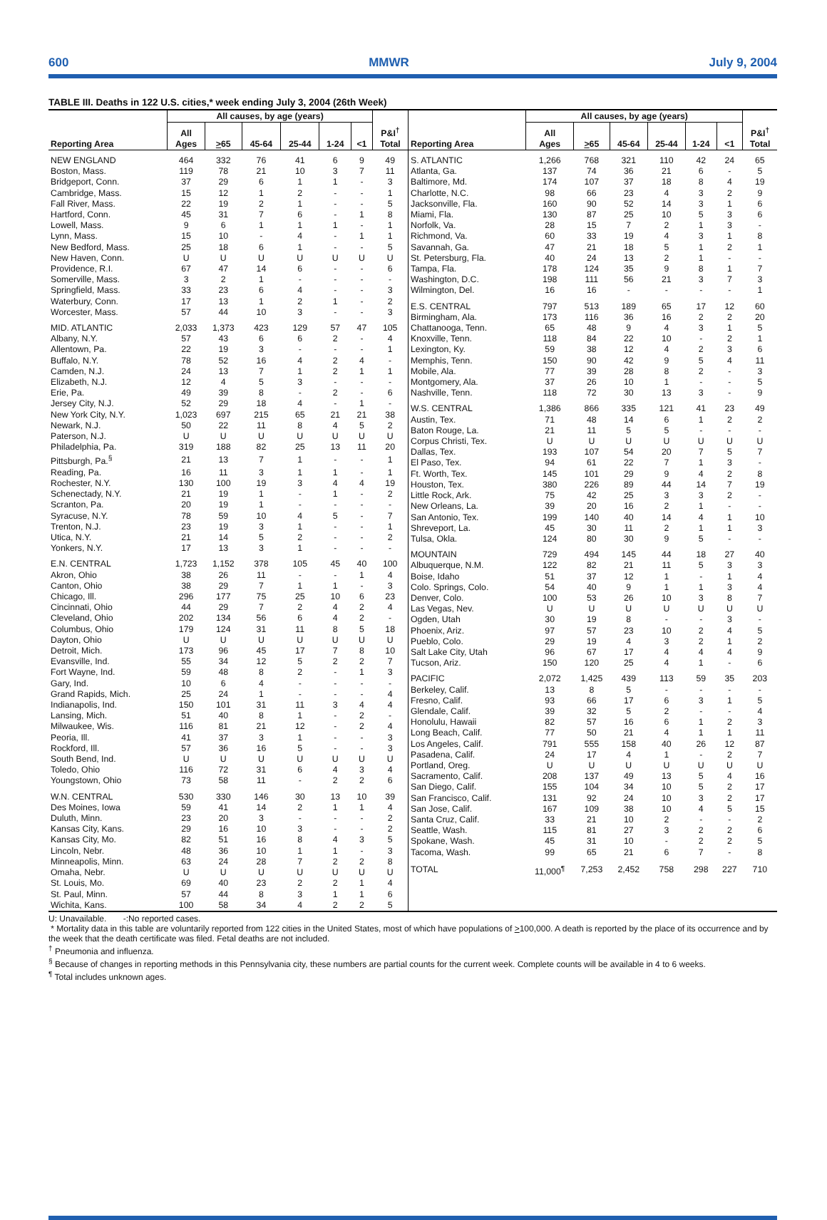600 MMWR July 9, 2004
TABLE III. Deaths in 122 U.S. cities,* week ending July 3, 2004 (26th Week)
| | All causes, by age (years) | | | | | | |
| --- | --- | --- | --- | --- | --- | --- | --- |
| Reporting Area | All Ages | > 65 | 45-64 | 25-44 | 1-24 | <1 | P&I<sup>†</sup> Total |
| NEW ENGLAND | 464 | 332 | 76 | 41 | 6 | 9 | 49 |
| Boston, Mass. | 119 | 78 | 21 | 10 | 3 | 7 | 11 |
| Bridgeport, Conn. | 37 | 29 | 6 | 1 | 1 | - | 3 |
| Cambridge, Mass. | 15 | 12 | 1 | 2 | - | - | 1 |
| Fall River, Mass. | 22 | 19 | 2 | 1 | - | - | 5 |
| Hartford, Conn. | 45 | 31 | 7 | 6 | - | 1 | 8 |
| Lowell, Mass. | 9 | 6 | 1 | 1 | 1 | - | 1 |
| Lynn, Mass. | 15 | 10 | - | 4 | - | 1 | 1 |
| New Bedford, Mass. | 25 | 18 | 6 | 1 | - | - | 5 |
| New Haven, Conn. | U | U | U | U | U | U | U |
| Providence, R.I. | 67 | 47 | 14 | 6 | - | - | 6 |
| Somerville, Mass. | 3 | 2 | 1 | - | - | - | - |
| Springfield, Mass. | 33 | 23 | 6 | 4 | - | - | 3 |
| Waterbury, Conn. | 17 | 13 | 1 | 2 | 1 | - | 2 |
| Worcester, Mass. | 57 | 44 | 10 | 3 | - | - | 3 |
| MID. ATLANTIC | 2,033 | 1,373 | 423 | 129 | 57 | 47 | 105 |
| Albany, N.Y. | 57 | 43 | 6 | 6 | 2 | - | 4 |
| Allentown, Pa. | 22 | 19 | 3 | - | - | - | 1 |
| Buffalo, N.Y. | 78 | 52 | 16 | 4 | 2 | 4 | - |
| Camden, N.J. | 24 | 13 | 7 | 1 | 2 | 1 | 1 |
| Elizabeth, N.J. | 12 | 4 | 5 | 3 | - | - | - |
| Erie, Pa. | 49 | 39 | 8 | - | 2 | - | 6 |
| Jersey City, N.J. | 52 | 29 | 18 | 4 | - | 1 | - |
| New York City, N.Y. | 1,023 | 697 | 215 | 65 | 21 | 21 | 38 |
| Newark, N.J. | 50 | 22 | 11 | 8 | 4 | 5 | 2 |
| Paterson, N.J. | U | U | U | U | U | U | U |
| Philadelphia, Pa. | 319 | 188 | 82 | 25 | 13 | 11 | 20 |
| Pittsburgh, Pa.<sup>§</sup> | 21 | 13 | 7 | 1 | - | - | 1 |
| Reading, Pa. | 16 | 11 | 3 | 1 | 1 | - | 1 |
| Rochester, N.Y. | 130 | 100 | 19 | 3 | 4 | 4 | 19 |
| Schenectady, N.Y. | 21 | 19 | 1 | - | 1 | - | 2 |
| Scranton, Pa. | 20 | 19 | 1 | - | - | - | - |
| Syracuse, N.Y. | 78 | 59 | 10 | 4 | 5 | - | 7 |
| Trenton, N.J. | 23 | 19 | 3 | 1 | - | - | 1 |
| Utica, N.Y. | 21 | 14 | 5 | 2 | - | - | 2 |
| Yonkers, N.Y. | 17 | 13 | 3 | 1 | - | - | - |
| E.N. CENTRAL | 1,723 | 1,152 | 378 | 105 | 45 | 40 | 100 |
| Akron, Ohio | 38 | 26 | 11 | - | - | 1 | 4 |
| Canton, Ohio | 38 | 29 | 7 | 1 | 1 | - | 3 |
| Chicago, Ill. | 296 | 177 | 75 | 25 | 10 | 6 | 23 |
| Cincinnati, Ohio | 44 | 29 | 7 | 2 | 4 | 2 | 4 |
| Cleveland, Ohio | 202 | 134 | 56 | 6 | 4 | 2 | - |
| Columbus, Ohio | 179 | 124 | 31 | 11 | 8 | 5 | 18 |
| Dayton, Ohio | U | U | U | U | U | U | U |
| Detroit, Mich. | 173 | 96 | 45 | 17 | 7 | 8 | 10 |
| Evansville, Ind. | 55 | 34 | 12 | 5 | 2 | 2 | 7 |
| Fort Wayne, Ind. | 59 | 48 | 8 | 2 | - | 1 | 3 |
| Gary, Ind. | 10 | 6 | 4 | - | - | - | - |
| Grand Rapids, Mich. | 25 | 24 | 1 | - | - | - | 4 |
| Indianapolis, Ind. | 150 | 101 | 31 | 11 | 3 | 4 | 4 |
| Lansing, Mich. | 51 | 40 | 8 | 1 | - | 2 | - |
| Milwaukee, Wis. | 116 | 81 | 21 | 12 | - | 2 | 4 |
| Peoria, Ill. | 41 | 37 | 3 | 1 | - | - | 3 |
| Rockford, Ill. | 57 | 36 | 16 | 5 | - | - | 3 |
| South Bend, Ind. | U | U | U | U | U | U | U |
| Toledo, Ohio | 116 | 72 | 31 | 6 | 4 | 3 | 4 |
| Youngstown, Ohio | 73 | 58 | 11 | - | 2 | 2 | 6 |
| W.N. CENTRAL | 530 | 330 | 146 | 30 | 13 | 10 | 39 |
| Des Moines, Iowa | 59 | 41 | 14 | 2 | 1 | 1 | 4 |
| Duluth, Minn. | 23 | 20 | 3 | - | - | - | 2 |
| Kansas City, Kans. | 29 | 16 | 10 | 3 | - | - | 2 |
| Kansas City, Mo. | 82 | 51 | 16 | 8 | 4 | 3 | 5 |
| Lincoln, Nebr. | 48 | 36 | 10 | 1 | 1 | - | 3 |
| Minneapolis, Minn. | 63 | 24 | 28 | 7 | 2 | 2 | 8 |
| Omaha, Nebr. | U | U | U | U | U | U | U |
| St. Louis, Mo. | 69 | 40 | 23 | 2 | 2 | 1 | 4 |
| St. Paul, Minn. | 57 | 44 | 8 | 3 | 1 | 1 | 6 |
| Wichita, Kans. | 100 | 58 | 34 | 4 | 2 | 2 | 5 |
| | All causes, by age (years) | | | | | | |
| --- | --- | --- | --- | --- | --- | --- | --- |
| Reporting Area | All Ages | > 65 | 45-64 | 25-44 | 1-24 | <1 | P&I<sup>†</sup> Total |
| S. ATLANTIC | 1,266 | 768 | 321 | 110 | 42 | 24 | 65 |
| Atlanta, Ga. | 137 | 74 | 36 | 21 | 6 | - | 5 |
| Baltimore, Md. | 174 | 107 | 37 | 18 | 8 | 4 | 19 |
| Charlotte, N.C. | 98 | 66 | 23 | 4 | 3 | 2 | 9 |
| Jacksonville, Fla. | 160 | 90 | 52 | 14 | 3 | 1 | 6 |
| Miami, Fla. | 130 | 87 | 25 | 10 | 5 | 3 | 6 |
| Norfolk, Va. | 28 | 15 | 7 | 2 | 1 | 3 | - |
| Richmond, Va. | 60 | 33 | 19 | 4 | 3 | 1 | 8 |
| Savannah, Ga. | 47 | 21 | 18 | 5 | 1 | 2 | 1 |
| St. Petersburg, Fla. | 40 | 24 | 13 | 2 | 1 | - | - |
| Tampa, Fla. | 178 | 124 | 35 | 9 | 8 | 1 | 7 |
| Washington, D.C. | 198 | 111 | 56 | 21 | 3 | 7 | 3 |
| Wilmington, Del. | 16 | 16 | - | - | - | - | 1 |
| E.S. CENTRAL | 797 | 513 | 189 | 65 | 17 | 12 | 60 |
| Birmingham, Ala. | 173 | 116 | 36 | 16 | 2 | 2 | 20 |
| Chattanooga, Tenn. | 65 | 48 | 9 | 4 | 3 | 1 | 5 |
| Knoxville, Tenn. | 118 | 84 | 22 | 10 | - | 2 | 1 |
| Lexington, Ky. | 59 | 38 | 12 | 4 | 2 | 3 | 6 |
| Memphis, Tenn. | 150 | 90 | 42 | 9 | 5 | 4 | 11 |
| Mobile, Ala. | 77 | 39 | 28 | 8 | 2 | - | 3 |
| Montgomery, Ala. | 37 | 26 | 10 | 1 | - | - | 5 |
| Nashville, Tenn. | 118 | 72 | 30 | 13 | 3 | - | 9 |
| W.S. CENTRAL | 1,386 | 866 | 335 | 121 | 41 | 23 | 49 |
| Austin, Tex. | 71 | 48 | 14 | 6 | 1 | 2 | 2 |
| Baton Rouge, La. | 21 | 11 | 5 | 5 | - | - | - |
| Corpus Christi, Tex. | U | U | U | U | U | U | U |
| Dallas, Tex. | 193 | 107 | 54 | 20 | 7 | 5 | 7 |
| El Paso, Tex. | 94 | 61 | 22 | 7 | 1 | 3 | - |
| Ft. Worth, Tex. | 145 | 101 | 29 | 9 | 4 | 2 | 8 |
| Houston, Tex. | 380 | 226 | 89 | 44 | 14 | 7 | 19 |
| Little Rock, Ark. | 75 | 42 | 25 | 3 | 3 | 2 | - |
| New Orleans, La. | 39 | 20 | 16 | 2 | 1 | - | - |
| San Antonio, Tex. | 199 | 140 | 40 | 14 | 4 | 1 | 10 |
| Shreveport, La. | 45 | 30 | 11 | 2 | 1 | 1 | 3 |
| Tulsa, Okla. | 124 | 80 | 30 | 9 | 5 | - | - |
| MOUNTAIN | 729 | 494 | 145 | 44 | 18 | 27 | 40 |
| Albuquerque, N.M. | 122 | 82 | 21 | 11 | 5 | 3 | 3 |
| Boise, Idaho | 51 | 37 | 12 | 1 | - | 1 | 4 |
| Colo. Springs, Colo. | 54 | 40 | 9 | 1 | 1 | 3 | 4 |
| Denver, Colo. | 100 | 53 | 26 | 10 | 3 | 8 | 7 |
| Las Vegas, Nev. | U | U | U | U | U | U | U |
| Ogden, Utah | 30 | 19 | 8 | - | - | 3 | - |
| Phoenix, Ariz. | 97 | 57 | 23 | 10 | 2 | 4 | 5 |
| Pueblo, Colo. | 29 | 19 | 4 | 3 | 2 | 1 | 2 |
| Salt Lake City, Utah | 96 | 67 | 17 | 4 | 4 | 4 | 9 |
| Tucson, Ariz. | 150 | 120 | 25 | 4 | 1 | - | 6 |
| PACIFIC | 2,072 | 1,425 | 439 | 113 | 59 | 35 | 203 |
| Berkeley, Calif. | 13 | 8 | 5 | - | - | - | - |
| Fresno, Calif. | 93 | 66 | 17 | 6 | 3 | 1 | 5 |
| Glendale, Calif. | 39 | 32 | 5 | 2 | - | - | 4 |
| Honolulu, Hawaii | 82 | 57 | 16 | 6 | 1 | 2 | 3 |
| Long Beach, Calif. | 77 | 50 | 21 | 4 | 1 | 1 | 11 |
| Los Angeles, Calif. | 791 | 555 | 158 | 40 | 26 | 12 | 87 |
| Pasadena, Calif. | 24 | 17 | 4 | 1 | - | 2 | 7 |
| Portland, Oreg. | U | U | U | U | U | U | U |
| Sacramento, Calif. | 208 | 137 | 49 | 13 | 5 | 4 | 16 |
| San Diego, Calif. | 155 | 104 | 34 | 10 | 5 | 2 | 17 |
| San Francisco, Calif. | 131 | 92 | 24 | 10 | 3 | 2 | 17 |
| San Jose, Calif. | 167 | 109 | 38 | 10 | 4 | 5 | 15 |
| Santa Cruz, Calif. | 33 | 21 | 10 | 2 | - | - | 2 |
| Seattle, Wash. | 115 | 81 | 27 | 3 | 2 | 2 | 6 |
| Spokane, Wash. | 45 | 31 | 10 | - | 2 | 2 | 5 |
| Tacoma, Wash. | 99 | 65 | 21 | 6 | 7 | - | 8 |
| TOTAL | 11,000<sup>¶</sup> | 7,253 | 2,452 | 758 | 298 | 227 | 710 |
U: Unavailable. -:No reported cases.
* Mortality data in this table are voluntarily reported from 122 cities in the United States, most of which have populations of >100,000. A death is reported by the place of its occurrence and by the week that the death certificate was filed. Fetal deaths are not included.
<sup>†</sup> Pneumonia and influenza.
<sup>§</sup> Because of changes in reporting methods in this Pennsylvania city, these numbers are partial counts for the current week. Complete counts will be available in 4 to 6 weeks.
<sup>¶</sup> Total includes unknown ages.